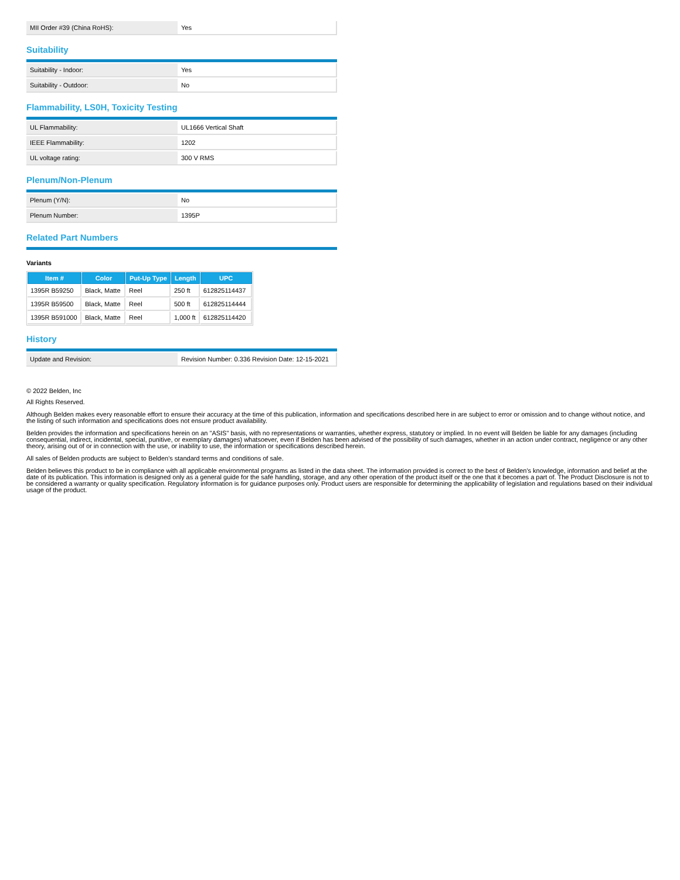| MII Order #39 (China RoHS): | Yes |
Suitability
| Suitability - Indoor: | Yes |
| Suitability - Outdoor: | No |
Flammability, LS0H, Toxicity Testing
| UL Flammability: | UL1666 Vertical Shaft |
| IEEE Flammability: | 1202 |
| UL voltage rating: | 300 V RMS |
Plenum/Non-Plenum
| Plenum (Y/N): | No |
| Plenum Number: | 1395P |
Related Part Numbers
Variants
| Item # | Color | Put-Up Type | Length | UPC |
| --- | --- | --- | --- | --- |
| 1395R B59250 | Black, Matte | Reel | 250 ft | 612825114437 |
| 1395R B59500 | Black, Matte | Reel | 500 ft | 612825114444 |
| 1395R B591000 | Black, Matte | Reel | 1,000 ft | 612825114420 |
History
| Update and Revision: | Revision Number: 0.336 Revision Date: 12-15-2021 |
© 2022 Belden, Inc
All Rights Reserved.
Although Belden makes every reasonable effort to ensure their accuracy at the time of this publication, information and specifications described here in are subject to error or omission and to change without notice, and the listing of such information and specifications does not ensure product availability.
Belden provides the information and specifications herein on an "ASIS" basis, with no representations or warranties, whether express, statutory or implied. In no event will Belden be liable for any damages (including consequential, indirect, incidental, special, punitive, or exemplary damages) whatsoever, even if Belden has been advised of the possibility of such damages, whether in an action under contract, negligence or any other theory, arising out of or in connection with the use, or inability to use, the information or specifications described herein.
All sales of Belden products are subject to Belden's standard terms and conditions of sale.
Belden believes this product to be in compliance with all applicable environmental programs as listed in the data sheet. The information provided is correct to the best of Belden's knowledge, information and belief at the date of its publication. This information is designed only as a general guide for the safe handling, storage, and any other operation of the product itself or the one that it becomes a part of. The Product Disclosure is not to be considered a warranty or quality specification. Regulatory information is for guidance purposes only. Product users are responsible for determining the applicability of legislation and regulations based on their individual usage of the product.